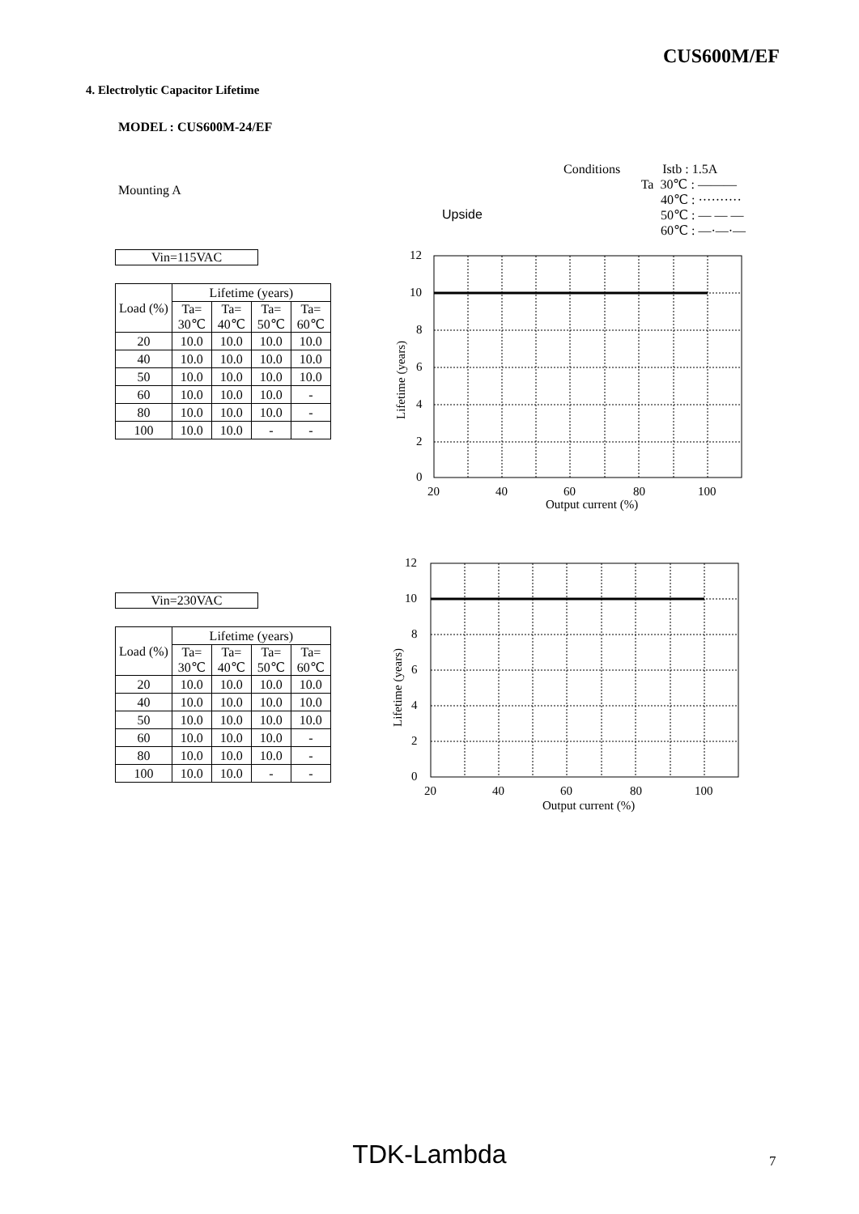CUS600M/EF
4. Electrolytic Capacitor Lifetime
MODEL : CUS600M-24/EF
Mounting A
Upside
Conditions Istb : 1.5A
Ta 30℃ : ———
40℃ : ··········
50℃ : — — —
60℃ : —·—·—
Vin=115VAC
| Load (%) | Lifetime (years) | | | |
| --- | --- | --- | --- | --- |
| | Ta= 30℃ | Ta= 40℃ | Ta= 50℃ | Ta= 60℃ |
| 20 | 10.0 | 10.0 | 10.0 | 10.0 |
| 40 | 10.0 | 10.0 | 10.0 | 10.0 |
| 50 | 10.0 | 10.0 | 10.0 | 10.0 |
| 60 | 10.0 | 10.0 | 10.0 | - |
| 80 | 10.0 | 10.0 | 10.0 | - |
| 100 | 10.0 | 10.0 | - | - |
12
10
8
6
4
2
0
20
40
60
80
100
Output current (%)
Lifetime (years)
Vin=230VAC
| Load (%) | Lifetime (years) | | | |
| --- | --- | --- | --- | --- |
| | Ta= 30℃ | Ta= 40℃ | Ta= 50℃ | Ta= 60℃ |
| 20 | 10.0 | 10.0 | 10.0 | 10.0 |
| 40 | 10.0 | 10.0 | 10.0 | 10.0 |
| 50 | 10.0 | 10.0 | 10.0 | 10.0 |
| 60 | 10.0 | 10.0 | 10.0 | - |
| 80 | 10.0 | 10.0 | 10.0 | - |
| 100 | 10.0 | 10.0 | - | - |
12
10
8
6
4
2
0
20
40
60
80
100
Output current (%)
Lifetime (years)
TDK-Lambda 7